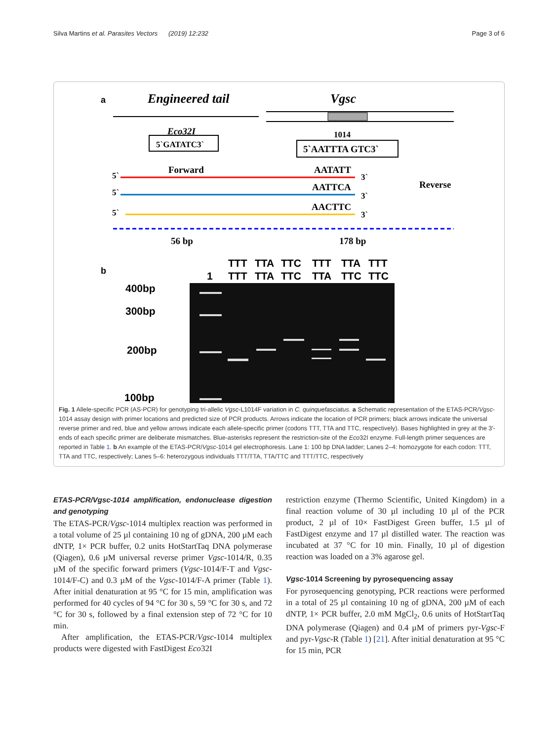Silva Martins et al. Parasites Vectors (2019) 12:232 Page 3 of 6
a
Engineered tail
Vgsc
Eco32I
5`GATATC3`
1014
5`AATTTA GTC3`
Forward
Reverse
AATATT
AATTCA
AACTTC
5`
5`
5`
3`
3`
3`
56 bp
178 bp
b
1
TTT
TTT
TTA
TTA
TTC
TTC
TTT
TTA
TTA
TTC
TTT
TTC
400bp
300bp
200bp
100bp
Fig. 1 Allele-specific PCR (AS-PCR) for genotyping tri-allelic Vgsc-L1014F variation in C. quinquefasciatus. a Schematic representation of the ETAS-PCR/Vgsc-1014 assay design with primer locations and predicted size of PCR products. Arrows indicate the location of PCR primers; black arrows indicate the universal reverse primer and red, blue and yellow arrows indicate each allele-specific primer (codons TTT, TTA and TTC, respectively). Bases highlighted in grey at the 3′-ends of each specific primer are deliberate mismatches. Blue-asterisks represent the restriction-site of the Eco32I enzyme. Full-length primer sequences are reported in Table 1. b An example of the ETAS-PCR/Vgsc-1014 gel electrophoresis. Lane 1: 100 bp DNA ladder; Lanes 2–4: homozygote for each codon: TTT, TTA and TTC, respectively; Lanes 5–6: heterozygous individuals TTT/TTA, TTA/TTC and TTT/TTC, respectively
ETAS-PCR/Vgsc-1014 amplification, endonuclease digestion and genotyping
The ETAS-PCR/Vgsc-1014 multiplex reaction was performed in a total volume of 25 µl containing 10 ng of gDNA, 200 µM each dNTP, 1× PCR buffer, 0.2 units HotStartTaq DNA polymerase (Qiagen), 0.6 µM universal reverse primer Vgsc-1014/R, 0.35 µM of the specific forward primers (Vgsc-1014/F-T and Vgsc-1014/F-C) and 0.3 µM of the Vgsc-1014/F-A primer (Table 1). After initial denaturation at 95 °C for 15 min, amplification was performed for 40 cycles of 94 °C for 30 s, 59 °C for 30 s, and 72 °C for 30 s, followed by a final extension step of 72 °C for 10 min.
After amplification, the ETAS-PCR/Vgsc-1014 multiplex products were digested with FastDigest Eco32I
restriction enzyme (Thermo Scientific, United Kingdom) in a final reaction volume of 30 µl including 10 µl of the PCR product, 2 µl of 10× FastDigest Green buffer, 1.5 µl of FastDigest enzyme and 17 µl distilled water. The reaction was incubated at 37 °C for 10 min. Finally, 10 µl of digestion reaction was loaded on a 3% agarose gel.
Vgsc-1014 Screening by pyrosequencing assay
For pyrosequencing genotyping, PCR reactions were performed in a total of 25 µl containing 10 ng of gDNA, 200 µM of each dNTP, 1× PCR buffer, 2.0 mM MgCl<sub>2</sub>, 0.6 units of HotStartTaq DNA polymerase (Qiagen) and 0.4 µM of primers pyr-Vgsc-F and pyr-Vgsc-R (Table 1) [21]. After initial denaturation at 95 °C for 15 min, PCR